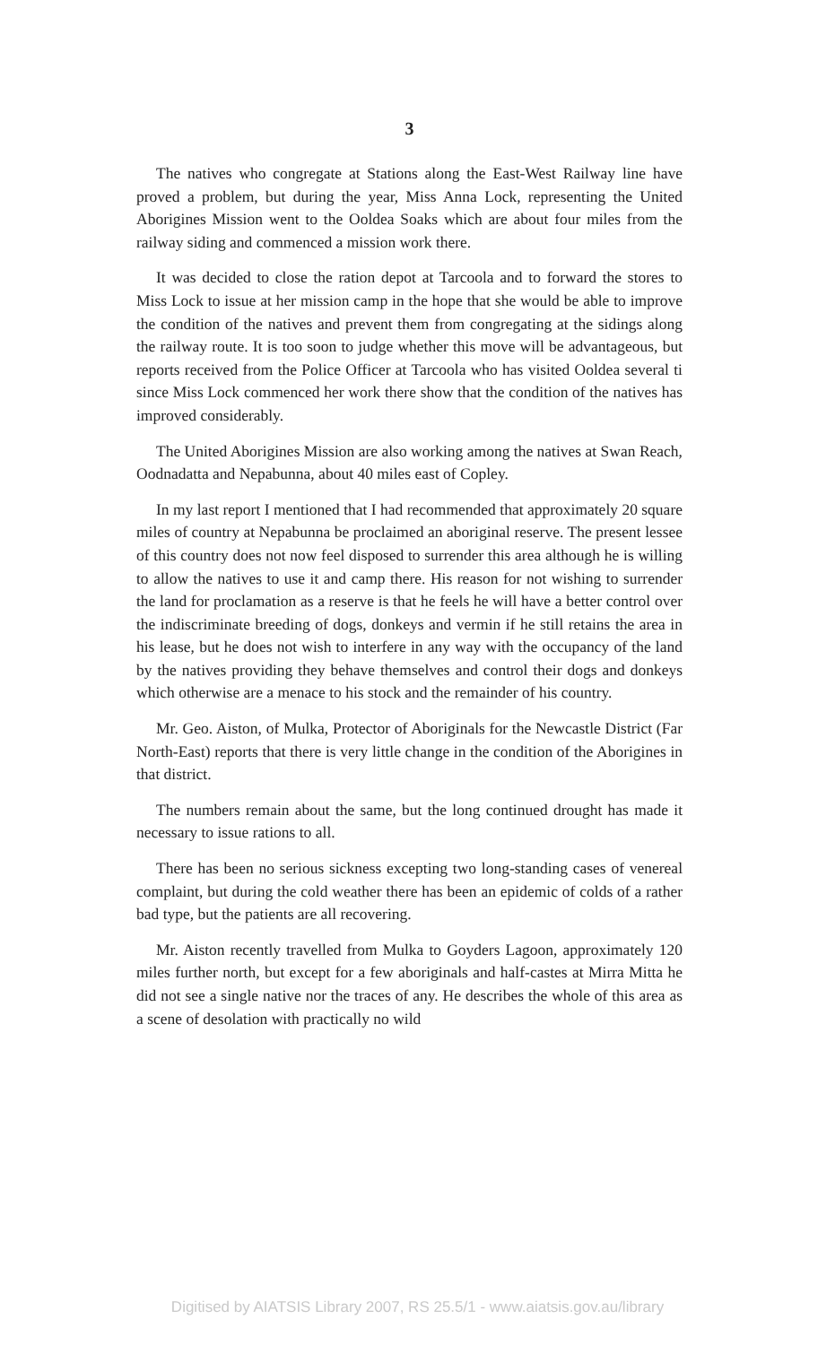3
The natives who congregate at Stations along the East-West Railway line have proved a problem, but during the year, Miss Anna Lock, representing the United Aborigines Mission went to the Ooldea Soaks which are about four miles from the railway siding and commenced a mission work there.
It was decided to close the ration depot at Tarcoola and to forward the stores to Miss Lock to issue at her mission camp in the hope that she would be able to improve the condition of the natives and prevent them from congregating at the sidings along the railway route. It is too soon to judge whether this move will be advantageous, but reports received from the Police Officer at Tarcoola who has visited Ooldea several ti since Miss Lock commenced her work there show that the condition of the natives has improved considerably.
The United Aborigines Mission are also working among the natives at Swan Reach, Oodnadatta and Nepabunna, about 40 miles east of Copley.
In my last report I mentioned that I had recommended that approximately 20 square miles of country at Nepabunna be proclaimed an aboriginal reserve. The present lessee of this country does not now feel disposed to surrender this area although he is willing to allow the natives to use it and camp there. His reason for not wishing to surrender the land for proclamation as a reserve is that he feels he will have a better control over the indiscriminate breeding of dogs, donkeys and vermin if he still retains the area in his lease, but he does not wish to interfere in any way with the occupancy of the land by the natives providing they behave themselves and control their dogs and donkeys which otherwise are a menace to his stock and the remainder of his country.
Mr. Geo. Aiston, of Mulka, Protector of Aboriginals for the Newcastle District (Far North-East) reports that there is very little change in the condition of the Aborigines in that district.
The numbers remain about the same, but the long continued drought has made it necessary to issue rations to all.
There has been no serious sickness excepting two long-standing cases of venereal complaint, but during the cold weather there has been an epidemic of colds of a rather bad type, but the patients are all recovering.
Mr. Aiston recently travelled from Mulka to Goyders Lagoon, approximately 120 miles further north, but except for a few aboriginals and half-castes at Mirra Mitta he did not see a single native nor the traces of any. He describes the whole of this area as a scene of desolation with practically no wild
Digitised by AIATSIS Library 2007, RS 25.5/1 - www.aiatsis.gov.au/library